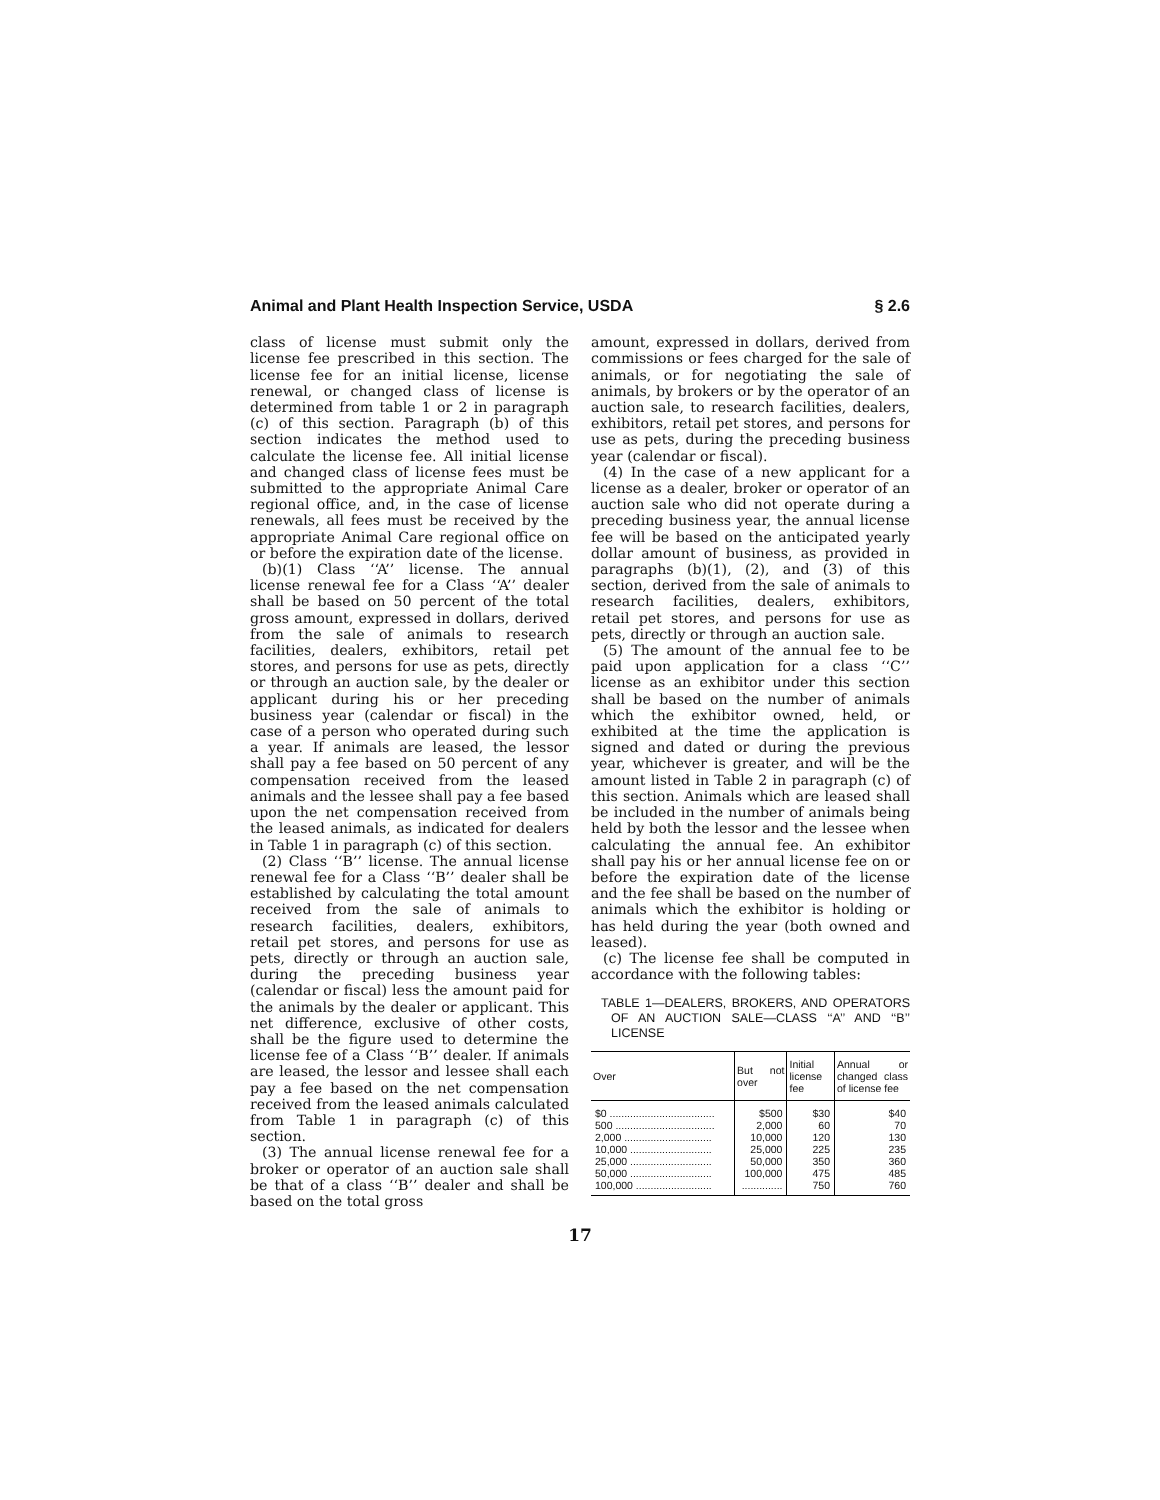Animal and Plant Health Inspection Service, USDA § 2.6
class of license must submit only the license fee prescribed in this section. The license fee for an initial license, license renewal, or changed class of license is determined from table 1 or 2 in paragraph (c) of this section. Paragraph (b) of this section indicates the method used to calculate the license fee. All initial license and changed class of license fees must be submitted to the appropriate Animal Care regional office, and, in the case of license renewals, all fees must be received by the appropriate Animal Care regional office on or before the expiration date of the license.
(b)(1) Class ‘‘A’’ license. The annual license renewal fee for a Class ‘‘A’’ dealer shall be based on 50 percent of the total gross amount, expressed in dollars, derived from the sale of animals to research facilities, dealers, exhibitors, retail pet stores, and persons for use as pets, directly or through an auction sale, by the dealer or applicant during his or her preceding business year (calendar or fiscal) in the case of a person who operated during such a year. If animals are leased, the lessor shall pay a fee based on 50 percent of any compensation received from the leased animals and the lessee shall pay a fee based upon the net compensation received from the leased animals, as indicated for dealers in Table 1 in paragraph (c) of this section.
(2) Class ‘‘B’’ license. The annual license renewal fee for a Class ‘‘B’’ dealer shall be established by calculating the total amount received from the sale of animals to research facilities, dealers, exhibitors, retail pet stores, and persons for use as pets, directly or through an auction sale, during the preceding business year (calendar or fiscal) less the amount paid for the animals by the dealer or applicant. This net difference, exclusive of other costs, shall be the figure used to determine the license fee of a Class ‘‘B’’ dealer. If animals are leased, the lessor and lessee shall each pay a fee based on the net compensation received from the leased animals calculated from Table 1 in paragraph (c) of this section.
(3) The annual license renewal fee for a broker or operator of an auction sale shall be that of a class ‘‘B’’ dealer and shall be based on the total gross
amount, expressed in dollars, derived from commissions or fees charged for the sale of animals, or for negotiating the sale of animals, by brokers or by the operator of an auction sale, to research facilities, dealers, exhibitors, retail pet stores, and persons for use as pets, during the preceding business year (calendar or fiscal).
(4) In the case of a new applicant for a license as a dealer, broker or operator of an auction sale who did not operate during a preceding business year, the annual license fee will be based on the anticipated yearly dollar amount of business, as provided in paragraphs (b)(1), (2), and (3) of this section, derived from the sale of animals to research facilities, dealers, exhibitors, retail pet stores, and persons for use as pets, directly or through an auction sale.
(5) The amount of the annual fee to be paid upon application for a class ‘‘C’’ license as an exhibitor under this section shall be based on the number of animals which the exhibitor owned, held, or exhibited at the time the application is signed and dated or during the previous year, whichever is greater, and will be the amount listed in Table 2 in paragraph (c) of this section. Animals which are leased shall be included in the number of animals being held by both the lessor and the lessee when calculating the annual fee. An exhibitor shall pay his or her annual license fee on or before the expiration date of the license and the fee shall be based on the number of animals which the exhibitor is holding or has held during the year (both owned and leased).
(c) The license fee shall be computed in accordance with the following tables:
TABLE 1—DEALERS, BROKERS, AND OPERATORS OF AN AUCTION SALE—CLASS ‘‘A’’ AND ‘‘B’’ LICENSE
| Over | But not over | Initial license fee | Annual or changed class of license fee |
| --- | --- | --- | --- |
| $0 .................................... | $500 | $30 | $40 |
| 500 .................................. | 2,000 | 60 | 70 |
| 2,000 .............................. | 10,000 | 120 | 130 |
| 10,000 ............................ | 25,000 | 225 | 235 |
| 25,000 ............................ | 50,000 | 350 | 360 |
| 50,000 ............................ | 100,000 | 475 | 485 |
| 100,000 .......................... | .............. | 750 | 760 |
17